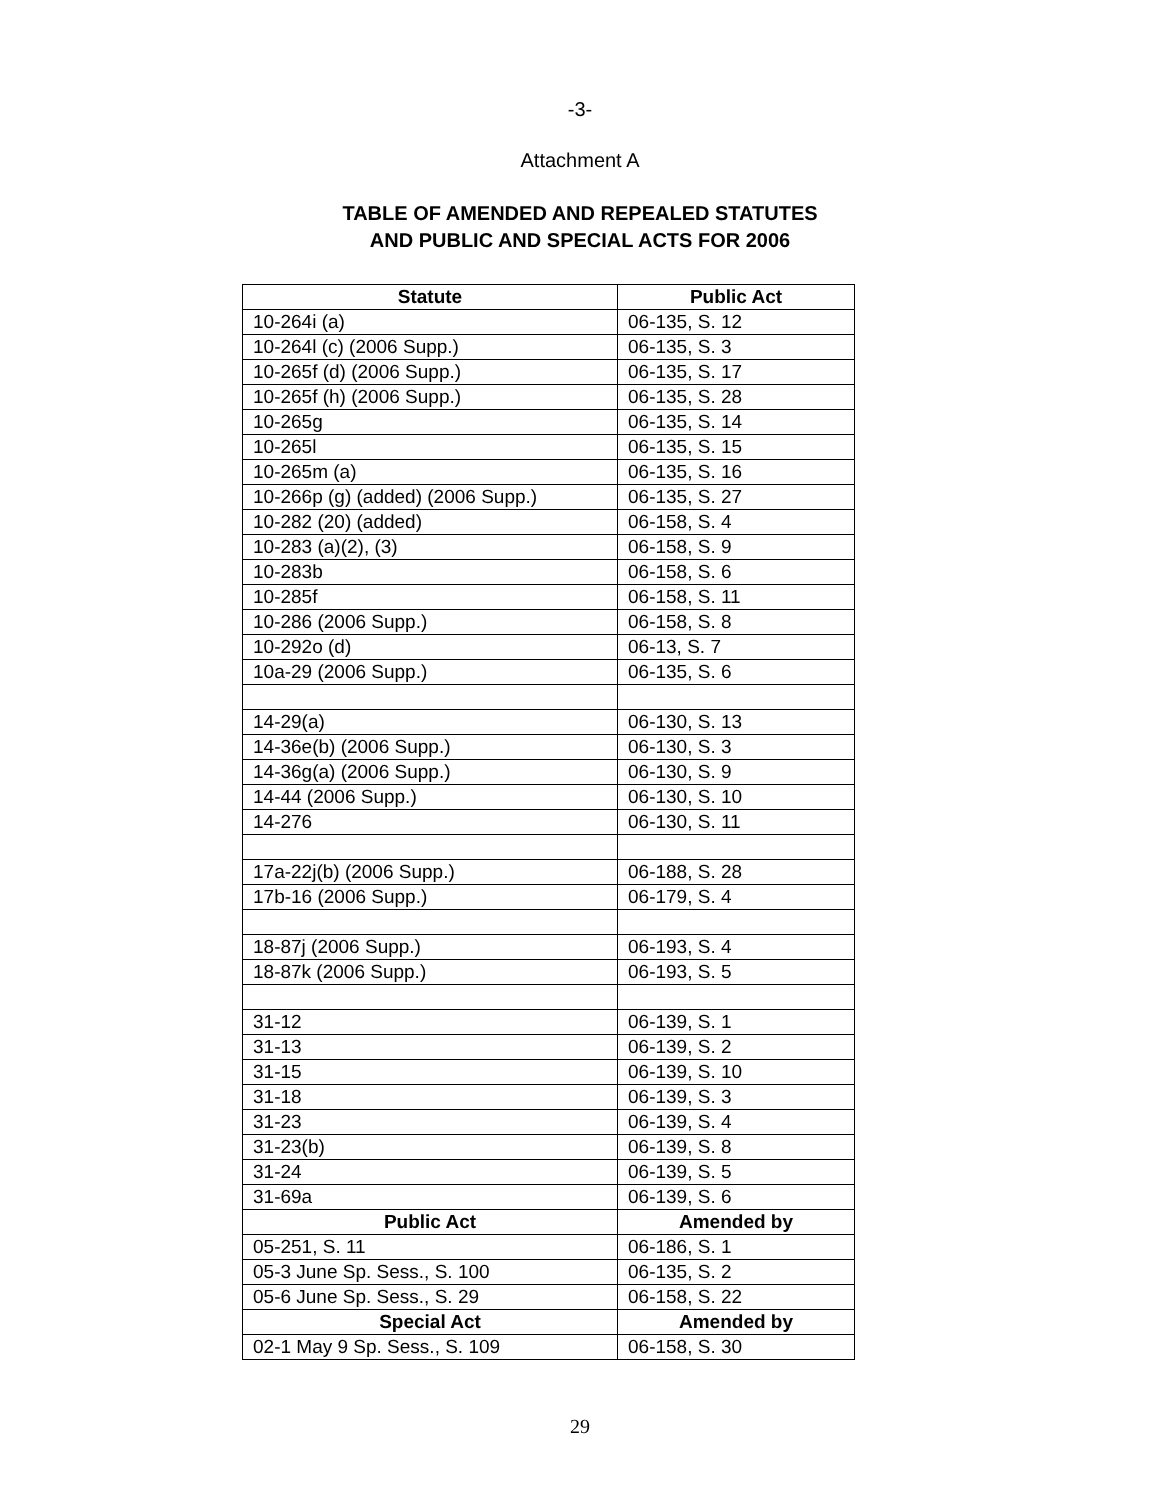-3-
Attachment A
TABLE OF AMENDED AND REPEALED STATUTES
AND PUBLIC AND SPECIAL ACTS FOR 2006
| Statute | Public Act |
| --- | --- |
| 10-264i (a) | 06-135, S. 12 |
| 10-264l (c) (2006 Supp.) | 06-135, S. 3 |
| 10-265f (d) (2006 Supp.) | 06-135, S. 17 |
| 10-265f (h) (2006 Supp.) | 06-135, S. 28 |
| 10-265g | 06-135, S. 14 |
| 10-265l | 06-135, S. 15 |
| 10-265m (a) | 06-135, S. 16 |
| 10-266p (g) (added) (2006 Supp.) | 06-135, S. 27 |
| 10-282 (20) (added) | 06-158, S. 4 |
| 10-283 (a)(2), (3) | 06-158, S. 9 |
| 10-283b | 06-158, S. 6 |
| 10-285f | 06-158, S. 11 |
| 10-286 (2006 Supp.) | 06-158, S. 8 |
| 10-292o (d) | 06-13, S. 7 |
| 10a-29 (2006 Supp.) | 06-135, S. 6 |
| 14-29(a) | 06-130, S. 13 |
| 14-36e(b) (2006 Supp.) | 06-130, S. 3 |
| 14-36g(a) (2006 Supp.) | 06-130, S. 9 |
| 14-44 (2006 Supp.) | 06-130, S. 10 |
| 14-276 | 06-130, S. 11 |
| 17a-22j(b) (2006 Supp.) | 06-188, S. 28 |
| 17b-16 (2006 Supp.) | 06-179, S. 4 |
| 18-87j (2006 Supp.) | 06-193, S. 4 |
| 18-87k (2006 Supp.) | 06-193, S. 5 |
| 31-12 | 06-139, S. 1 |
| 31-13 | 06-139, S. 2 |
| 31-15 | 06-139, S. 10 |
| 31-18 | 06-139, S. 3 |
| 31-23 | 06-139, S. 4 |
| 31-23(b) | 06-139, S. 8 |
| 31-24 | 06-139, S. 5 |
| 31-69a | 06-139, S. 6 |
| Public Act | Amended by |
| 05-251, S. 11 | 06-186, S. 1 |
| 05-3 June Sp. Sess., S. 100 | 06-135, S. 2 |
| 05-6 June Sp. Sess., S. 29 | 06-158, S. 22 |
| Special Act | Amended by |
| 02-1 May 9 Sp. Sess., S. 109 | 06-158, S. 30 |
29